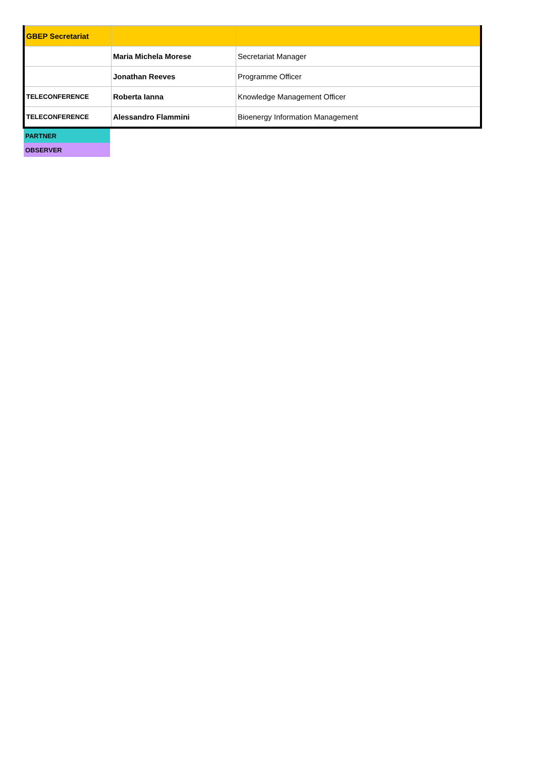| GBEP Secretariat | | |
| | Maria Michela Morese | Secretariat Manager |
| | Jonathan Reeves | Programme Officer |
| TELECONFERENCE | Roberta Ianna | Knowledge Management Officer |
| TELECONFERENCE | Alessandro Flammini | Bioenergy Information Management |
| PARTNER |
| OBSERVER |